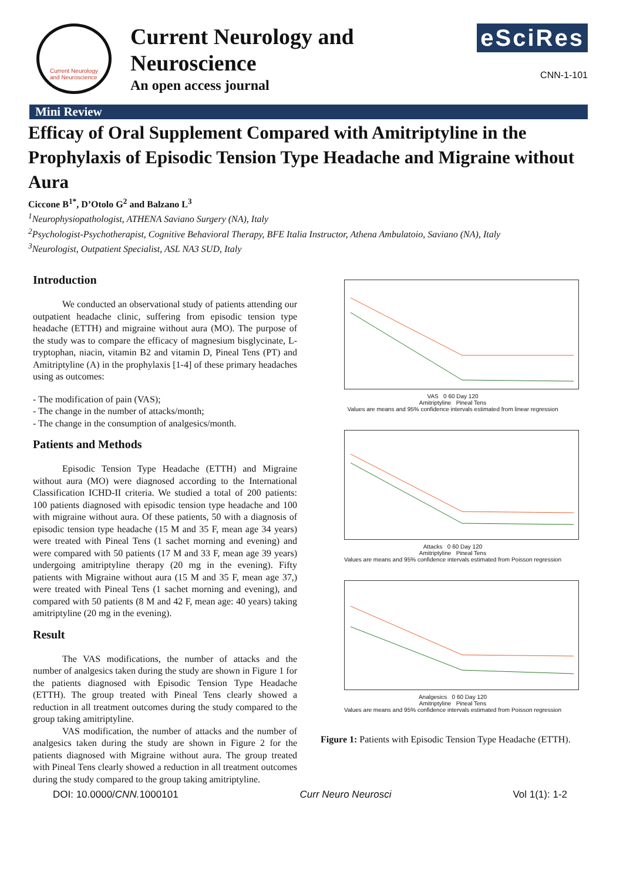Current Neurology and Neuroscience
Current Neurology and Neuroscience
An open access journal
eSciRes
CNN-1-101
Mini Review
Efficay of Oral Supplement Compared with Amitriptyline in the Prophylaxis of Episodic Tension Type Headache and Migraine without Aura
Ciccone B<sup>1*</sup>, D’Otolo G<sup>2</sup> and Balzano L<sup>3</sup>
<sup>1</sup> Neurophysiopathologist, ATHENA Saviano Surgery (NA), Italy
<sup>2</sup> Psychologist-Psychotherapist, Cognitive Behavioral Therapy, BFE Italia Instructor, Athena Ambulatoio, Saviano (NA), Italy
<sup>3</sup> Neurologist, Outpatient Specialist, ASL NA3 SUD, Italy
Introduction
We conducted an observational study of patients attending our outpatient headache clinic, suffering from episodic tension type headache (ETTH) and migraine without aura (MO). The purpose of the study was to compare the efficacy of magnesium bisglycinate, L-tryptophan, niacin, vitamin B2 and vitamin D, Pineal Tens (PT) and Amitriptyline (A) in the prophylaxis [1-4] of these primary headaches using as outcomes:
- The modification of pain (VAS);
- The change in the number of attacks/month;
- The change in the consumption of analgesics/month.
Patients and Methods
Episodic Tension Type Headache (ETTH) and Migraine without aura (MO) were diagnosed according to the International Classification ICHD-II criteria. We studied a total of 200 patients: 100 patients diagnosed with episodic tension type headache and 100 with migraine without aura. Of these patients, 50 with a diagnosis of episodic tension type headache (15 M and 35 F, mean age 34 years) were treated with Pineal Tens (1 sachet morning and evening) and were compared with 50 patients (17 M and 33 F, mean age 39 years) undergoing amitriptyline therapy (20 mg in the evening). Fifty patients with Migraine without aura (15 M and 35 F, mean age 37,) were treated with Pineal Tens (1 sachet morning and evening), and compared with 50 patients (8 M and 42 F, mean age: 40 years) taking amitriptyline (20 mg in the evening).
Result
The VAS modifications, the number of attacks and the number of analgesics taken during the study are shown in Figure 1 for the patients diagnosed with Episodic Tension Type Headache (ETTH). The group treated with Pineal Tens clearly showed a reduction in all treatment outcomes during the study compared to the group taking amitriptyline.
VAS modification, the number of attacks and the number of analgesics taken during the study are shown in Figure 2 for the patients diagnosed with Migraine without aura. The group treated with Pineal Tens clearly showed a reduction in all treatment outcomes during the study compared to the group taking amitriptyline.
VAS 0 60 Day 120
Amitriptyline Pineal Tens
Values are means and 95% confidence intervals estimated from linear regression
Attacks 0 60 Day 120
Amitriptyline Pineal Tens
Values are means and 95% confidence intervals estimated from Poisson regression
Analgesics 0 60 Day 120
Amitriptyline Pineal Tens
Values are means and 95% confidence intervals estimated from Poisson regression
Figure 1: Patients with Episodic Tension Type Headache (ETTH).
DOI: 10.0000/CNN. 1000101 Curr Neuro Neurosci Vol 1(1): 1-2